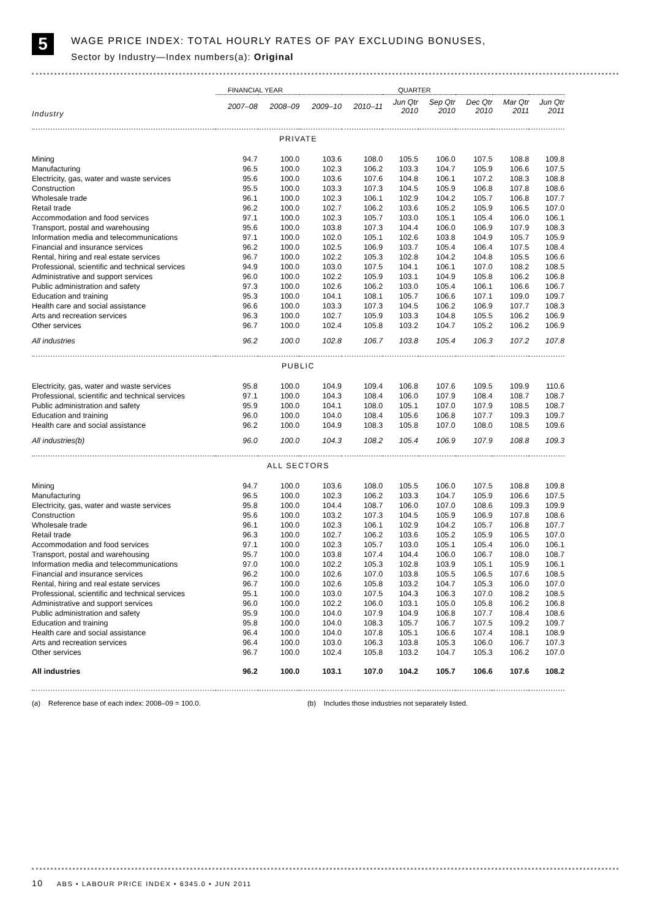5
WAGE PRICE INDEX: TOTAL HOURLY RATES OF PAY EXCLUDING BONUSES,
Sector by Industry—Index numbers(a): Original
| | FINANCIAL YEAR | | | | QUARTER | | | | |
| --- | --- | --- | --- | --- | --- | --- | --- | --- | --- |
| Industry | 2007–08 | 2008–09 | 2009–10 | 2010–11 | Jun Qtr 2010 | Sep Qtr 2010 | Dec Qtr 2010 | Mar Qtr 2011 | Jun Qtr 2011 |
| PRIVATE | | | | | | | | | |
| Mining | 94.7 | 100.0 | 103.6 | 108.0 | 105.5 | 106.0 | 107.5 | 108.8 | 109.8 |
| Manufacturing | 96.5 | 100.0 | 102.3 | 106.2 | 103.3 | 104.7 | 105.9 | 106.6 | 107.5 |
| Electricity, gas, water and waste services | 95.6 | 100.0 | 103.6 | 107.6 | 104.8 | 106.1 | 107.2 | 108.3 | 108.8 |
| Construction | 95.5 | 100.0 | 103.3 | 107.3 | 104.5 | 105.9 | 106.8 | 107.8 | 108.6 |
| Wholesale trade | 96.1 | 100.0 | 102.3 | 106.1 | 102.9 | 104.2 | 105.7 | 106.8 | 107.7 |
| Retail trade | 96.2 | 100.0 | 102.7 | 106.2 | 103.6 | 105.2 | 105.9 | 106.5 | 107.0 |
| Accommodation and food services | 97.1 | 100.0 | 102.3 | 105.7 | 103.0 | 105.1 | 105.4 | 106.0 | 106.1 |
| Transport, postal and warehousing | 95.6 | 100.0 | 103.8 | 107.3 | 104.4 | 106.0 | 106.9 | 107.9 | 108.3 |
| Information media and telecommunications | 97.1 | 100.0 | 102.0 | 105.1 | 102.6 | 103.8 | 104.9 | 105.7 | 105.9 |
| Financial and insurance services | 96.2 | 100.0 | 102.5 | 106.9 | 103.7 | 105.4 | 106.4 | 107.5 | 108.4 |
| Rental, hiring and real estate services | 96.7 | 100.0 | 102.2 | 105.3 | 102.8 | 104.2 | 104.8 | 105.5 | 106.6 |
| Professional, scientific and technical services | 94.9 | 100.0 | 103.0 | 107.5 | 104.1 | 106.1 | 107.0 | 108.2 | 108.5 |
| Administrative and support services | 96.0 | 100.0 | 102.2 | 105.9 | 103.1 | 104.9 | 105.8 | 106.2 | 106.8 |
| Public administration and safety | 97.3 | 100.0 | 102.6 | 106.2 | 103.0 | 105.4 | 106.1 | 106.6 | 106.7 |
| Education and training | 95.3 | 100.0 | 104.1 | 108.1 | 105.7 | 106.6 | 107.1 | 109.0 | 109.7 |
| Health care and social assistance | 96.6 | 100.0 | 103.3 | 107.3 | 104.5 | 106.2 | 106.9 | 107.7 | 108.3 |
| Arts and recreation services | 96.3 | 100.0 | 102.7 | 105.9 | 103.3 | 104.8 | 105.5 | 106.2 | 106.9 |
| Other services | 96.7 | 100.0 | 102.4 | 105.8 | 103.2 | 104.7 | 105.2 | 106.2 | 106.9 |
| All industries | 96.2 | 100.0 | 102.8 | 106.7 | 103.8 | 105.4 | 106.3 | 107.2 | 107.8 |
| PUBLIC | | | | | | | | | |
| Electricity, gas, water and waste services | 95.8 | 100.0 | 104.9 | 109.4 | 106.8 | 107.6 | 109.5 | 109.9 | 110.6 |
| Professional, scientific and technical services | 97.1 | 100.0 | 104.3 | 108.4 | 106.0 | 107.9 | 108.4 | 108.7 | 108.7 |
| Public administration and safety | 95.9 | 100.0 | 104.1 | 108.0 | 105.1 | 107.0 | 107.9 | 108.5 | 108.7 |
| Education and training | 96.0 | 100.0 | 104.0 | 108.4 | 105.6 | 106.8 | 107.7 | 109.3 | 109.7 |
| Health care and social assistance | 96.2 | 100.0 | 104.9 | 108.3 | 105.8 | 107.0 | 108.0 | 108.5 | 109.6 |
| All industries(b) | 96.0 | 100.0 | 104.3 | 108.2 | 105.4 | 106.9 | 107.9 | 108.8 | 109.3 |
| ALL SECTORS | | | | | | | | | |
| Mining | 94.7 | 100.0 | 103.6 | 108.0 | 105.5 | 106.0 | 107.5 | 108.8 | 109.8 |
| Manufacturing | 96.5 | 100.0 | 102.3 | 106.2 | 103.3 | 104.7 | 105.9 | 106.6 | 107.5 |
| Electricity, gas, water and waste services | 95.8 | 100.0 | 104.4 | 108.7 | 106.0 | 107.0 | 108.6 | 109.3 | 109.9 |
| Construction | 95.6 | 100.0 | 103.2 | 107.3 | 104.5 | 105.9 | 106.9 | 107.8 | 108.6 |
| Wholesale trade | 96.1 | 100.0 | 102.3 | 106.1 | 102.9 | 104.2 | 105.7 | 106.8 | 107.7 |
| Retail trade | 96.3 | 100.0 | 102.7 | 106.2 | 103.6 | 105.2 | 105.9 | 106.5 | 107.0 |
| Accommodation and food services | 97.1 | 100.0 | 102.3 | 105.7 | 103.0 | 105.1 | 105.4 | 106.0 | 106.1 |
| Transport, postal and warehousing | 95.7 | 100.0 | 103.8 | 107.4 | 104.4 | 106.0 | 106.7 | 108.0 | 108.7 |
| Information media and telecommunications | 97.0 | 100.0 | 102.2 | 105.3 | 102.8 | 103.9 | 105.1 | 105.9 | 106.1 |
| Financial and insurance services | 96.2 | 100.0 | 102.6 | 107.0 | 103.8 | 105.5 | 106.5 | 107.6 | 108.5 |
| Rental, hiring and real estate services | 96.7 | 100.0 | 102.6 | 105.8 | 103.2 | 104.7 | 105.3 | 106.0 | 107.0 |
| Professional, scientific and technical services | 95.1 | 100.0 | 103.0 | 107.5 | 104.3 | 106.3 | 107.0 | 108.2 | 108.5 |
| Administrative and support services | 96.0 | 100.0 | 102.2 | 106.0 | 103.1 | 105.0 | 105.8 | 106.2 | 106.8 |
| Public administration and safety | 95.9 | 100.0 | 104.0 | 107.9 | 104.9 | 106.8 | 107.7 | 108.4 | 108.6 |
| Education and training | 95.8 | 100.0 | 104.0 | 108.3 | 105.7 | 106.7 | 107.5 | 109.2 | 109.7 |
| Health care and social assistance | 96.4 | 100.0 | 104.0 | 107.8 | 105.1 | 106.6 | 107.4 | 108.1 | 108.9 |
| Arts and recreation services | 96.4 | 100.0 | 103.0 | 106.3 | 103.8 | 105.3 | 106.0 | 106.7 | 107.3 |
| Other services | 96.7 | 100.0 | 102.4 | 105.8 | 103.2 | 104.7 | 105.3 | 106.2 | 107.0 |
| All industries | 96.2 | 100.0 | 103.1 | 107.0 | 104.2 | 105.7 | 106.6 | 107.6 | 108.2 |
(a) Reference base of each index: 2008–09 = 100.0. (b) Includes those industries not separately listed.
10 ABS • LABOUR PRICE INDEX • 6345.0 • JUN 2011